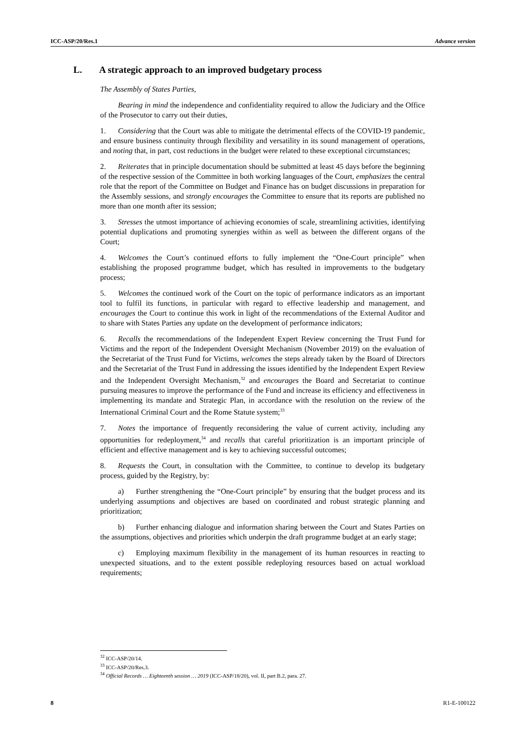ICC-ASP/20/Res.1 Advance version
L. A strategic approach to an improved budgetary process
The Assembly of States Parties,
Bearing in mind the independence and confidentiality required to allow the Judiciary and the Office of the Prosecutor to carry out their duties,
1. Considering that the Court was able to mitigate the detrimental effects of the COVID-19 pandemic, and ensure business continuity through flexibility and versatility in its sound management of operations, and noting that, in part, cost reductions in the budget were related to these exceptional circumstances;
2. Reiterates that in principle documentation should be submitted at least 45 days before the beginning of the respective session of the Committee in both working languages of the Court, emphasizes the central role that the report of the Committee on Budget and Finance has on budget discussions in preparation for the Assembly sessions, and strongly encourages the Committee to ensure that its reports are published no more than one month after its session;
3. Stresses the utmost importance of achieving economies of scale, streamlining activities, identifying potential duplications and promoting synergies within as well as between the different organs of the Court;
4. Welcomes the Court’s continued efforts to fully implement the “One-Court principle” when establishing the proposed programme budget, which has resulted in improvements to the budgetary process;
5. Welcomes the continued work of the Court on the topic of performance indicators as an important tool to fulfil its functions, in particular with regard to effective leadership and management, and encourages the Court to continue this work in light of the recommendations of the External Auditor and to share with States Parties any update on the development of performance indicators;
6. Recalls the recommendations of the Independent Expert Review concerning the Trust Fund for Victims and the report of the Independent Oversight Mechanism (November 2019) on the evaluation of the Secretariat of the Trust Fund for Victims, welcomes the steps already taken by the Board of Directors and the Secretariat of the Trust Fund in addressing the issues identified by the Independent Expert Review and the Independent Oversight Mechanism,<sup>32</sup> and encourages the Board and Secretariat to continue pursuing measures to improve the performance of the Fund and increase its efficiency and effectiveness in implementing its mandate and Strategic Plan, in accordance with the resolution on the review of the International Criminal Court and the Rome Statute system;<sup>33</sup>
7. Notes the importance of frequently reconsidering the value of current activity, including any opportunities for redeployment,<sup>34</sup> and recalls that careful prioritization is an important principle of efficient and effective management and is key to achieving successful outcomes;
8. Requests the Court, in consultation with the Committee, to continue to develop its budgetary process, guided by the Registry, by:
a) Further strengthening the “One-Court principle” by ensuring that the budget process and its underlying assumptions and objectives are based on coordinated and robust strategic planning and prioritization;
b) Further enhancing dialogue and information sharing between the Court and States Parties on the assumptions, objectives and priorities which underpin the draft programme budget at an early stage;
c) Employing maximum flexibility in the management of its human resources in reacting to unexpected situations, and to the extent possible redeploying resources based on actual workload requirements;
<sup>32</sup> ICC-ASP/20/14.
<sup>33</sup> ICC-ASP/20/Res.3.
<sup>34</sup> Official Records … Eighteenth session … 2019 (ICC-ASP/18/20), vol. II, part B.2, para. 27.
8 R1-E-100122